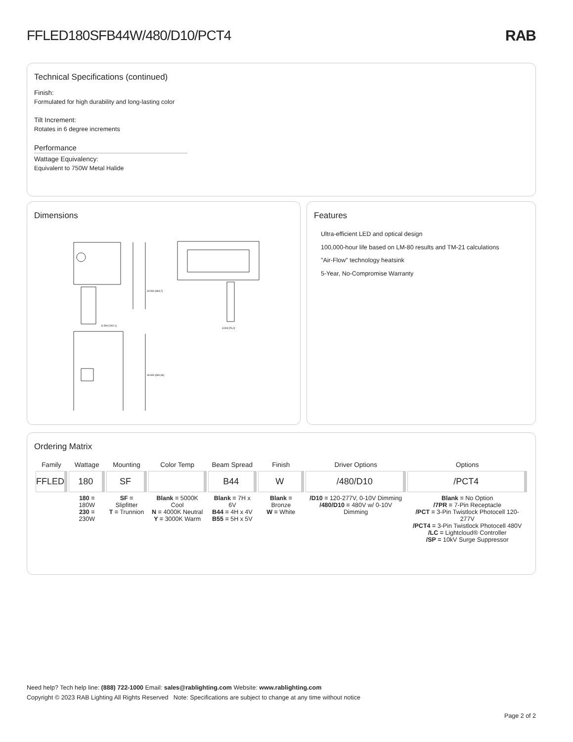FFLED180SFB44W/480/D10/PCT4 RAB
Technical Specifications (continued)
Finish:
Formulated for high durability and long-lasting color
Tilt Increment:
Rotates in 6 degree increments
Performance
Wattage Equivalency:
Equivalent to 750W Metal Halide
Dimensions
15.500 [393,7]
11.500 [292,1]
18.900 [480,06]
3.000 [76,2]
Features
Ultra-efficient LED and optical design
100,000-hour life based on LM-80 results and TM-21 calculations
"Air-Flow" technology heatsink
5-Year, No-Compromise Warranty
Ordering Matrix
| Family | Wattage | Mounting | Color Temp | Beam Spread | Finish | Driver Options | Options |
| --- | --- | --- | --- | --- | --- | --- | --- |
| FFLED | 180 | SF | | B44 | W | /480/D10 | /PCT4 |
| | 180 = 180W 230 = 230W | SF = Slipfitter T = Trunnion | Blank = 5000K Cool N = 4000K Neutral Y = 3000K Warm | Blank = 7H x 6V B44 = 4H x 4V B55 = 5H x 5V | Blank = Bronze W = White | /D10 = 120-277V, 0-10V Dimming /480/D10 = 480V w/ 0-10V Dimming | Blank = No Option /7PR = 7-Pin Receptacle /PCT = 3-Pin Twistlock Photocell 120-277V /PCT4 = 3-Pin Twistlock Photocell 480V /LC = Lightcloud® Controller /SP = 10kV Surge Suppressor |
Need help? Tech help line: (888) 722-1000 Email: sales@rablighting.com Website: www.rablighting.com
Copyright © 2023 RAB Lighting All Rights Reserved Note: Specifications are subject to change at any time without notice
Page 2 of 2